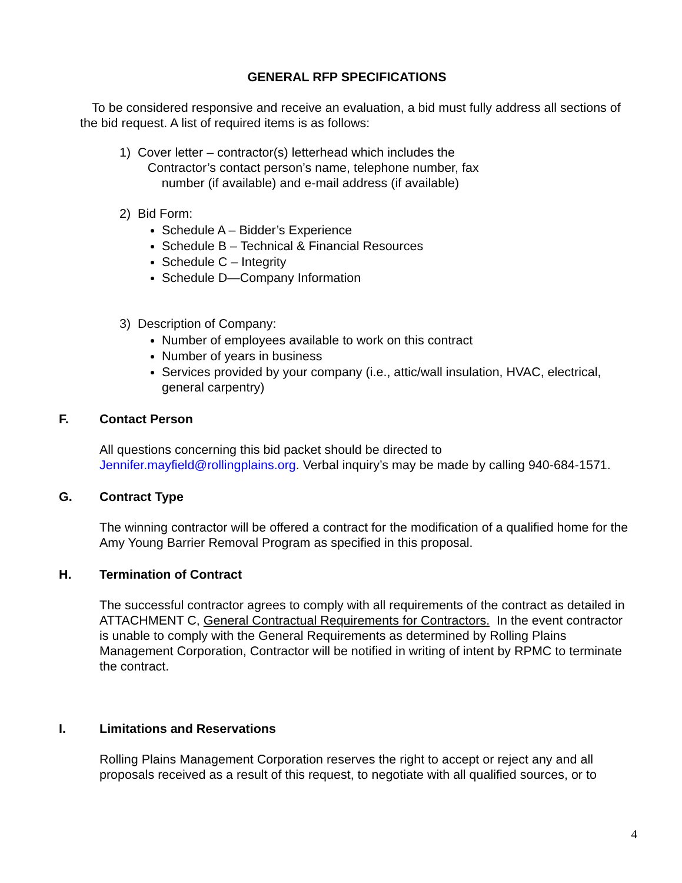GENERAL RFP SPECIFICATIONS
To be considered responsive and receive an evaluation, a bid must fully address all sections of the bid request. A list of required items is as follows:
1) Cover letter – contractor(s) letterhead which includes the
Contractor’s contact person’s name, telephone number, fax
number (if available) and e-mail address (if available)
2) Bid Form:
Schedule A – Bidder’s Experience
Schedule B – Technical & Financial Resources
Schedule C – Integrity
Schedule D—Company Information
3) Description of Company:
Number of employees available to work on this contract
Number of years in business
Services provided by your company (i.e., attic/wall insulation, HVAC, electrical, general carpentry)
F. Contact Person
All questions concerning this bid packet should be directed to Jennifer.mayfield@rollingplains.org. Verbal inquiry’s may be made by calling 940-684-1571.
G. Contract Type
The winning contractor will be offered a contract for the modification of a qualified home for the Amy Young Barrier Removal Program as specified in this proposal.
H. Termination of Contract
The successful contractor agrees to comply with all requirements of the contract as detailed in ATTACHMENT C, General Contractual Requirements for Contractors. In the event contractor is unable to comply with the General Requirements as determined by Rolling Plains Management Corporation, Contractor will be notified in writing of intent by RPMC to terminate the contract.
I. Limitations and Reservations
Rolling Plains Management Corporation reserves the right to accept or reject any and all proposals received as a result of this request, to negotiate with all qualified sources, or to
4